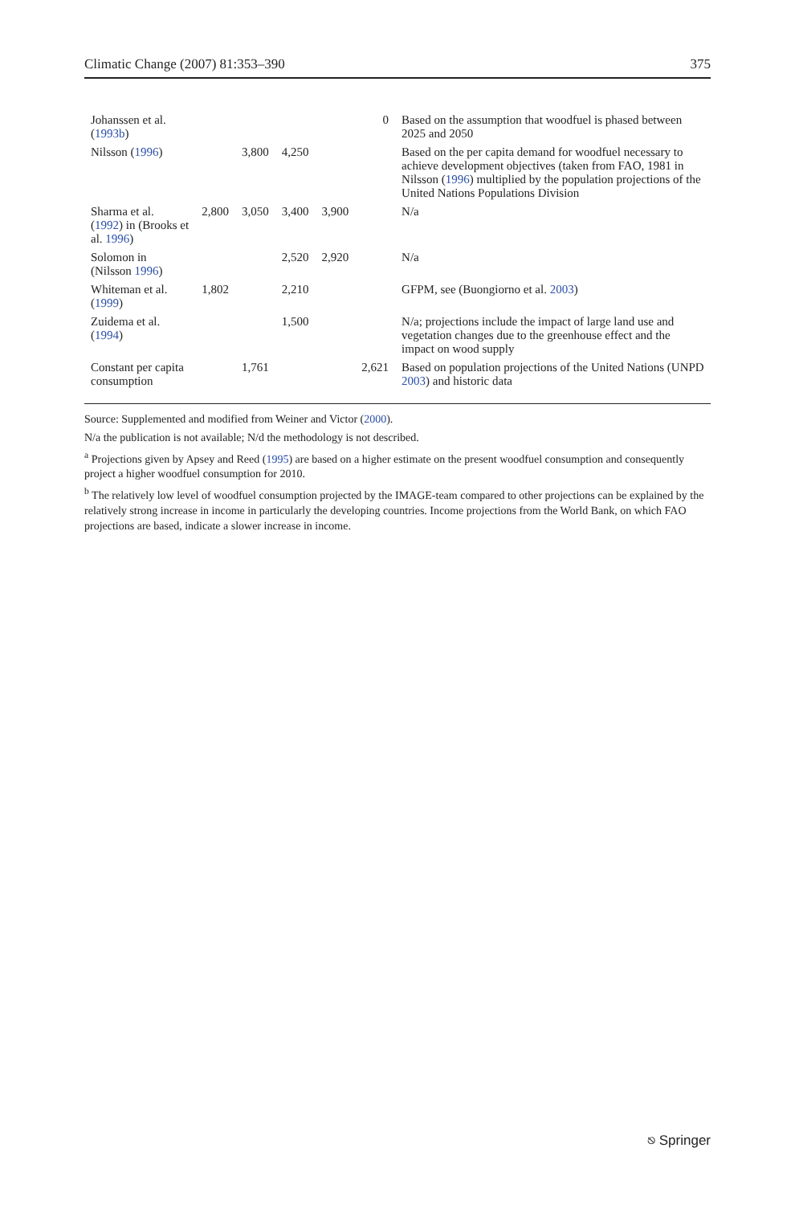Climatic Change (2007) 81:353–390 375
| Johanssen et al. ( 1993b ) | | | | | 0 | Based on the assumption that woodfuel is phased between 2025 and 2050 |
| Nilsson ( 1996 ) | | 3,800 | 4,250 | | | Based on the per capita demand for woodfuel necessary to achieve development objectives (taken from FAO, 1981 in Nilsson ( 1996 ) multiplied by the population projections of the United Nations Populations Division |
| Sharma et al. ( 1992 ) in (Brooks et al. 1996 ) | 2,800 | 3,050 | 3,400 | 3,900 | | N/a |
| Solomon in (Nilsson 1996 ) | | | 2,520 | 2,920 | | N/a |
| Whiteman et al. ( 1999 ) | 1,802 | | 2,210 | | | GFPM, see (Buongiorno et al. 2003 ) |
| Zuidema et al. ( 1994 ) | | | 1,500 | | | N/a; projections include the impact of large land use and vegetation changes due to the greenhouse effect and the impact on wood supply |
| Constant per capita consumption | | 1,761 | | | 2,621 | Based on population projections of the United Nations (UNPD 2003 ) and historic data |
Source: Supplemented and modified from Weiner and Victor (2000).
N/a the publication is not available; N/d the methodology is not described.
<sup>a</sup> Projections given by Apsey and Reed (1995) are based on a higher estimate on the present woodfuel consumption and consequently project a higher woodfuel consumption for 2010.
<sup>b</sup> The relatively low level of woodfuel consumption projected by the IMAGE-team compared to other projections can be explained by the relatively strong increase in income in particularly the developing countries. Income projections from the World Bank, on which FAO projections are based, indicate a slower increase in income.
⎋ Springer